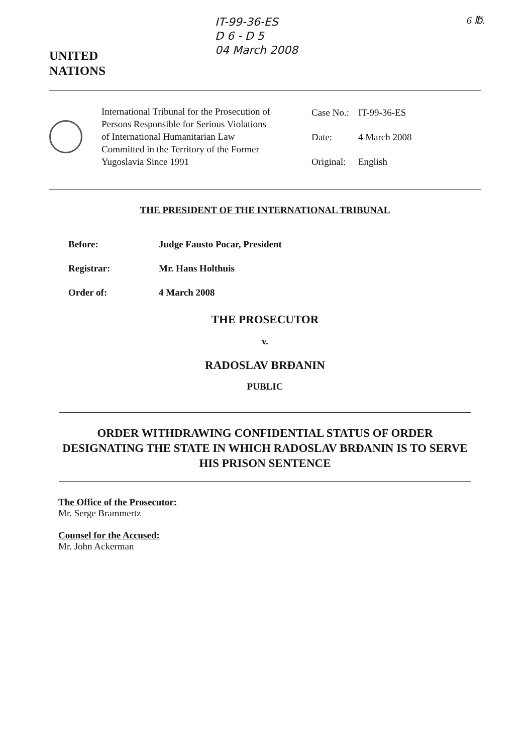UNITED
NATIONS
IT-99-36-ES
D 6 - D 5
04 March 2008
6 ℔.
International Tribunal for the Prosecution of Persons Responsible for Serious Violations of International Humanitarian Law Committed in the Territory of the Former Yugoslavia Since 1991
| Case No.: | IT-99-36-ES |
| Date: | 4 March 2008 |
| Original: | English |
THE PRESIDENT OF THE INTERNATIONAL TRIBUNAL
Before: Judge Fausto Pocar, President
Registrar: Mr. Hans Holthuis
Order of: 4 March 2008
THE PROSECUTOR
v.
RADOSLAV BRĐANIN
PUBLIC
ORDER WITHDRAWING CONFIDENTIAL STATUS OF ORDER DESIGNATING THE STATE IN WHICH RADOSLAV BRĐANIN IS TO SERVE HIS PRISON SENTENCE
The Office of the Prosecutor:
Mr. Serge Brammertz
Counsel for the Accused:
Mr. John Ackerman